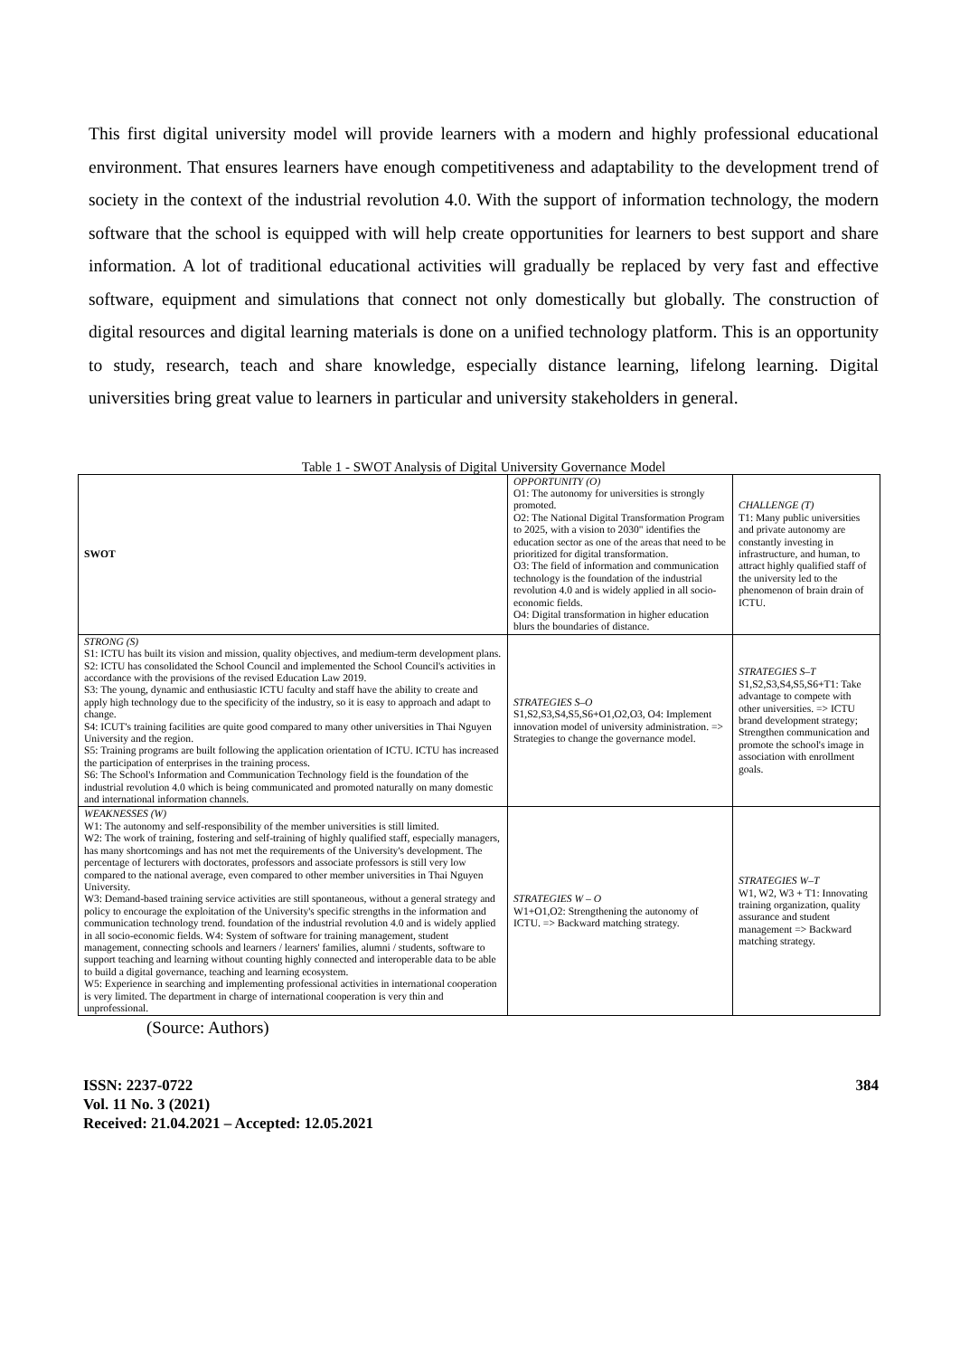This first digital university model will provide learners with a modern and highly professional educational environment. That ensures learners have enough competitiveness and adaptability to the development trend of society in the context of the industrial revolution 4.0. With the support of information technology, the modern software that the school is equipped with will help create opportunities for learners to best support and share information. A lot of traditional educational activities will gradually be replaced by very fast and effective software, equipment and simulations that connect not only domestically but globally. The construction of digital resources and digital learning materials is done on a unified technology platform. This is an opportunity to study, research, teach and share knowledge, especially distance learning, lifelong learning. Digital universities bring great value to learners in particular and university stakeholders in general.
Table 1 - SWOT Analysis of Digital University Governance Model
| SWOT | OPPORTUNITY (O) O1: The autonomy for universities is strongly promoted. O2: The National Digital Transformation Program to 2025, with a vision to 2030" identifies the education sector as one of the areas that need to be prioritized for digital transformation. O3: The field of information and communication technology is the foundation of the industrial revolution 4.0 and is widely applied in all socio-economic fields. O4: Digital transformation in higher education blurs the boundaries of distance. | CHALLENGE (T) T1: Many public universities and private autonomy are constantly investing in infrastructure, and human, to attract highly qualified staff of the university led to the phenomenon of brain drain of ICTU. |
| STRONG (S) S1: ICTU has built its vision and mission, quality objectives, and medium-term development plans. S2: ICTU has consolidated the School Council and implemented the School Council's activities in accordance with the provisions of the revised Education Law 2019. S3: The young, dynamic and enthusiastic ICTU faculty and staff have the ability to create and apply high technology due to the specificity of the industry, so it is easy to approach and adapt to change. S4: ICUT's training facilities are quite good compared to many other universities in Thai Nguyen University and the region. S5: Training programs are built following the application orientation of ICTU. ICTU has increased the participation of enterprises in the training process. S6: The School's Information and Communication Technology field is the foundation of the industrial revolution 4.0 which is being communicated and promoted naturally on many domestic and international information channels. | STRATEGIES S–O S1,S2,S3,S4,S5,S6+O1,O2,O3, O4: Implement innovation model of university administration. => Strategies to change the governance model. | STRATEGIES S–T S1,S2,S3,S4,S5,S6+T1: Take advantage to compete with other universities. => ICTU brand development strategy; Strengthen communication and promote the school's image in association with enrollment goals. |
| WEAKNESSES (W) W1: The autonomy and self-responsibility of the member universities is still limited. W2: The work of training, fostering and self-training of highly qualified staff, especially managers, has many shortcomings and has not met the requirements of the University's development. The percentage of lecturers with doctorates, professors and associate professors is still very low compared to the national average, even compared to other member universities in Thai Nguyen University. W3: Demand-based training service activities are still spontaneous, without a general strategy and policy to encourage the exploitation of the University's specific strengths in the information and communication technology trend. foundation of the industrial revolution 4.0 and is widely applied in all socio-economic fields. W4: System of software for training management, student management, connecting schools and learners / learners' families, alumni / students, software to support teaching and learning without counting highly connected and interoperable data to be able to build a digital governance, teaching and learning ecosystem. W5: Experience in searching and implementing professional activities in international cooperation is very limited. The department in charge of international cooperation is very thin and unprofessional. | STRATEGIES W – O W1+O1,O2: Strengthening the autonomy of ICTU. => Backward matching strategy. | STRATEGIES W–T W1, W2, W3 + T1: Innovating training organization, quality assurance and student management => Backward matching strategy. |
(Source: Authors)
ISSN: 2237-0722
Vol. 11 No. 3 (2021)
Received: 21.04.2021 – Accepted: 12.05.2021
384